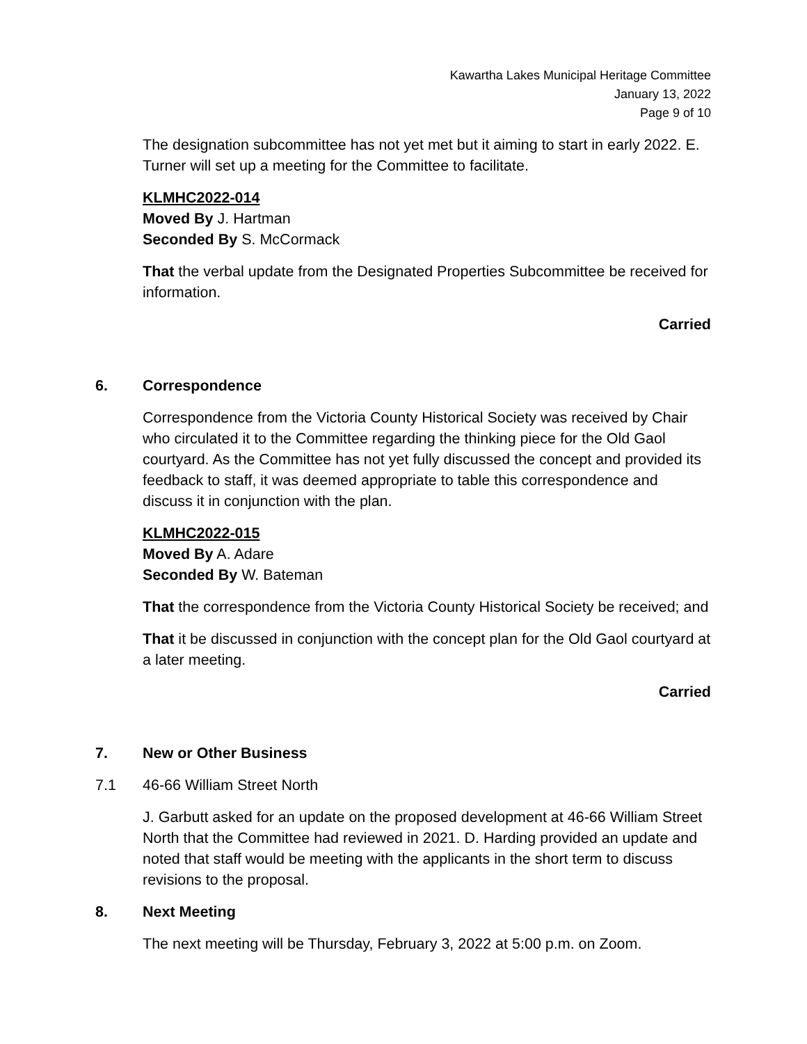Kawartha Lakes Municipal Heritage Committee
January 13, 2022
Page 9 of 10
The designation subcommittee has not yet met but it aiming to start in early 2022. E. Turner will set up a meeting for the Committee to facilitate.
KLMHC2022-014
Moved By J. Hartman
Seconded By S. McCormack
That the verbal update from the Designated Properties Subcommittee be received for information.
Carried
6. Correspondence
Correspondence from the Victoria County Historical Society was received by Chair who circulated it to the Committee regarding the thinking piece for the Old Gaol courtyard. As the Committee has not yet fully discussed the concept and provided its feedback to staff, it was deemed appropriate to table this correspondence and discuss it in conjunction with the plan.
KLMHC2022-015
Moved By A. Adare
Seconded By W. Bateman
That the correspondence from the Victoria County Historical Society be received; and
That it be discussed in conjunction with the concept plan for the Old Gaol courtyard at a later meeting.
Carried
7. New or Other Business
7.1 46-66 William Street North
J. Garbutt asked for an update on the proposed development at 46-66 William Street North that the Committee had reviewed in 2021. D. Harding provided an update and noted that staff would be meeting with the applicants in the short term to discuss revisions to the proposal.
8. Next Meeting
The next meeting will be Thursday, February 3, 2022 at 5:00 p.m. on Zoom.